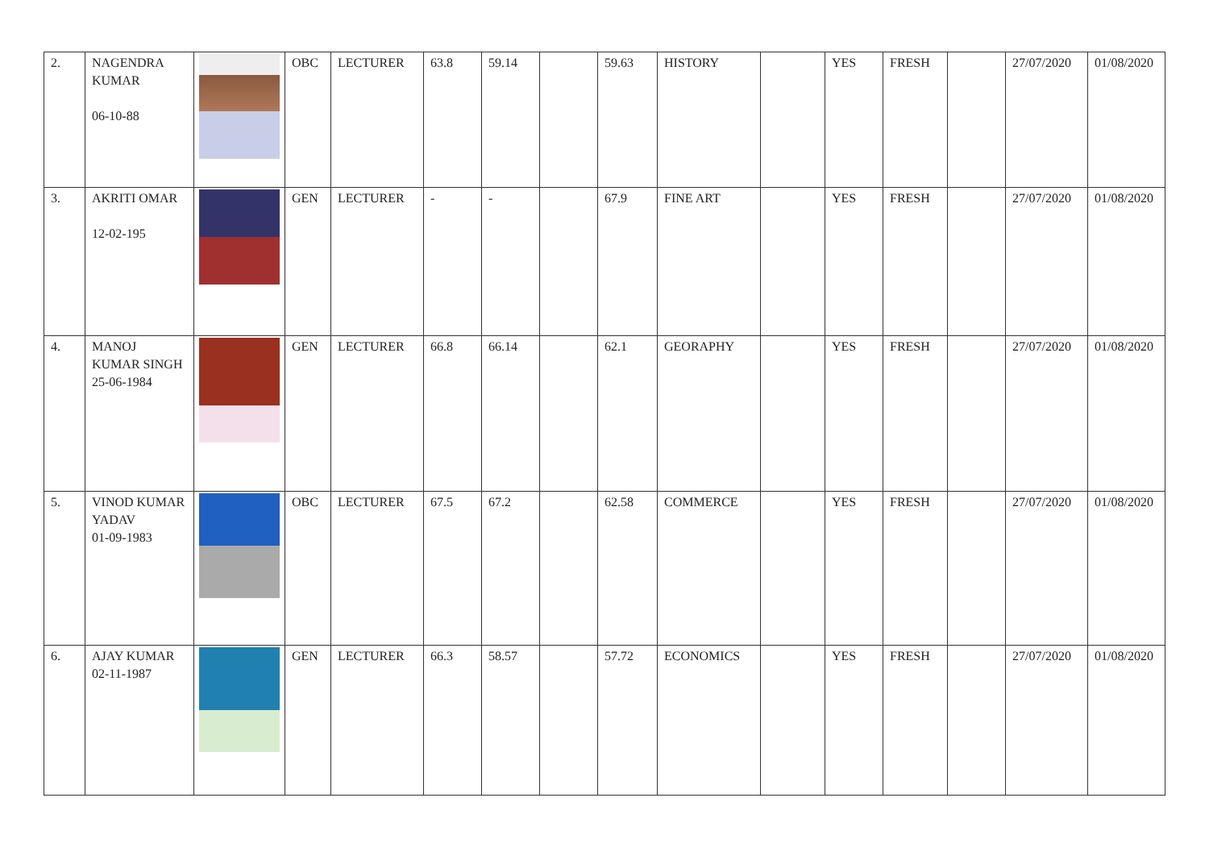| 2. | NAGENDRA KUMAR 06-10-88 | | OBC | LECTURER | 63.8 | 59.14 | | 59.63 | HISTORY | | YES | FRESH | | 27/07/2020 | 01/08/2020 |
| 3. | AKRITI OMAR 12-02-195 | | GEN | LECTURER | - | - | | 67.9 | FINE ART | | YES | FRESH | | 27/07/2020 | 01/08/2020 |
| 4. | MANOJ KUMAR SINGH 25-06-1984 | | GEN | LECTURER | 66.8 | 66.14 | | 62.1 | GEORAPHY | | YES | FRESH | | 27/07/2020 | 01/08/2020 |
| 5. | VINOD KUMAR YADAV 01-09-1983 | | OBC | LECTURER | 67.5 | 67.2 | | 62.58 | COMMERCE | | YES | FRESH | | 27/07/2020 | 01/08/2020 |
| 6. | AJAY KUMAR 02-11-1987 | | GEN | LECTURER | 66.3 | 58.57 | | 57.72 | ECONOMICS | | YES | FRESH | | 27/07/2020 | 01/08/2020 |